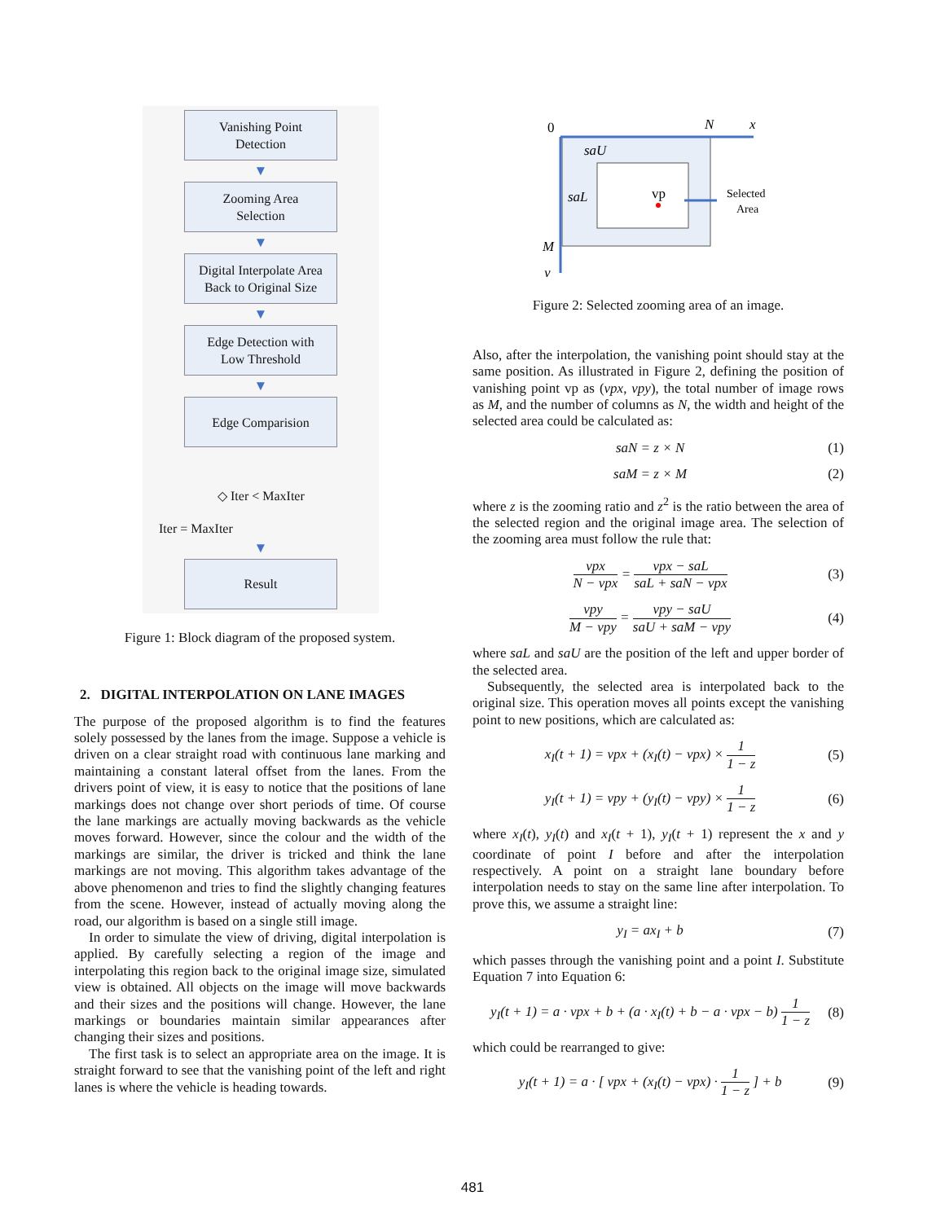Vanishing Point
Detection
▼
Zooming Area
Selection
▼
Digital Interpolate Area
Back to Original Size
▼
Edge Detection with
Low Threshold
▼
Edge Comparision
◇ Iter < MaxIter
Iter = MaxIter
▼
Result
Figure 1: Block diagram of the proposed system.
2. DIGITAL INTERPOLATION ON LANE IMAGES
The purpose of the proposed algorithm is to find the features solely possessed by the lanes from the image. Suppose a vehicle is driven on a clear straight road with continuous lane marking and maintaining a constant lateral offset from the lanes. From the drivers point of view, it is easy to notice that the positions of lane markings does not change over short periods of time. Of course the lane markings are actually moving backwards as the vehicle moves forward. However, since the colour and the width of the markings are similar, the driver is tricked and think the lane markings are not moving. This algorithm takes advantage of the above phenomenon and tries to find the slightly changing features from the scene. However, instead of actually moving along the road, our algorithm is based on a single still image.
In order to simulate the view of driving, digital interpolation is applied. By carefully selecting a region of the image and interpolating this region back to the original image size, simulated view is obtained. All objects on the image will move backwards and their sizes and the positions will change. However, the lane markings or boundaries maintain similar appearances after changing their sizes and positions.
The first task is to select an appropriate area on the image. It is straight forward to see that the vanishing point of the left and right lanes is where the vehicle is heading towards.
0
N
x
saU
saL
vp
Selected
Area
M
y
Figure 2: Selected zooming area of an image.
Also, after the interpolation, the vanishing point should stay at the same position. As illustrated in Figure 2, defining the position of vanishing point vp as (vpx, vpy), the total number of image rows as M, and the number of columns as N, the width and height of the selected area could be calculated as:
saN = z × N (1)
saM = z × M (2)
where z is the zooming ratio and z<sup>2</sup> is the ratio between the area of the selected region and the original image area. The selection of the zooming area must follow the rule that:
vpx N − vpx = vpx − saL saL + saN − vpx (3)
vpy M − vpy = vpy − saU saU + saM − vpy (4)
where saL and saU are the position of the left and upper border of the selected area.
Subsequently, the selected area is interpolated back to the original size. This operation moves all points except the vanishing point to new positions, which are calculated as:
x<sub>I</sub>(t + 1) = vpx + (x<sub>I</sub>(t) − vpx) × 1 1 − z (5)
y<sub>I</sub>(t + 1) = vpy + (y<sub>I</sub>(t) − vpy) × 1 1 − z (6)
where x<sub>I</sub>(t), y<sub>I</sub>(t) and x<sub>I</sub>(t + 1), y<sub>I</sub>(t + 1) represent the x and y coordinate of point I before and after the interpolation respectively. A point on a straight lane boundary before interpolation needs to stay on the same line after interpolation. To prove this, we assume a straight line:
y<sub>I</sub> = ax<sub>I</sub> + b (7)
which passes through the vanishing point and a point I. Substitute Equation 7 into Equation 6:
y<sub>I</sub>(t + 1) = a · vpx + b + (a · x<sub>I</sub>(t) + b − a · vpx − b) 1 1 − z (8)
which could be rearranged to give:
y<sub>I</sub>(t + 1) = a · [ vpx + (x<sub>I</sub>(t) − vpx) · 1 1 − z ] + b (9)
481